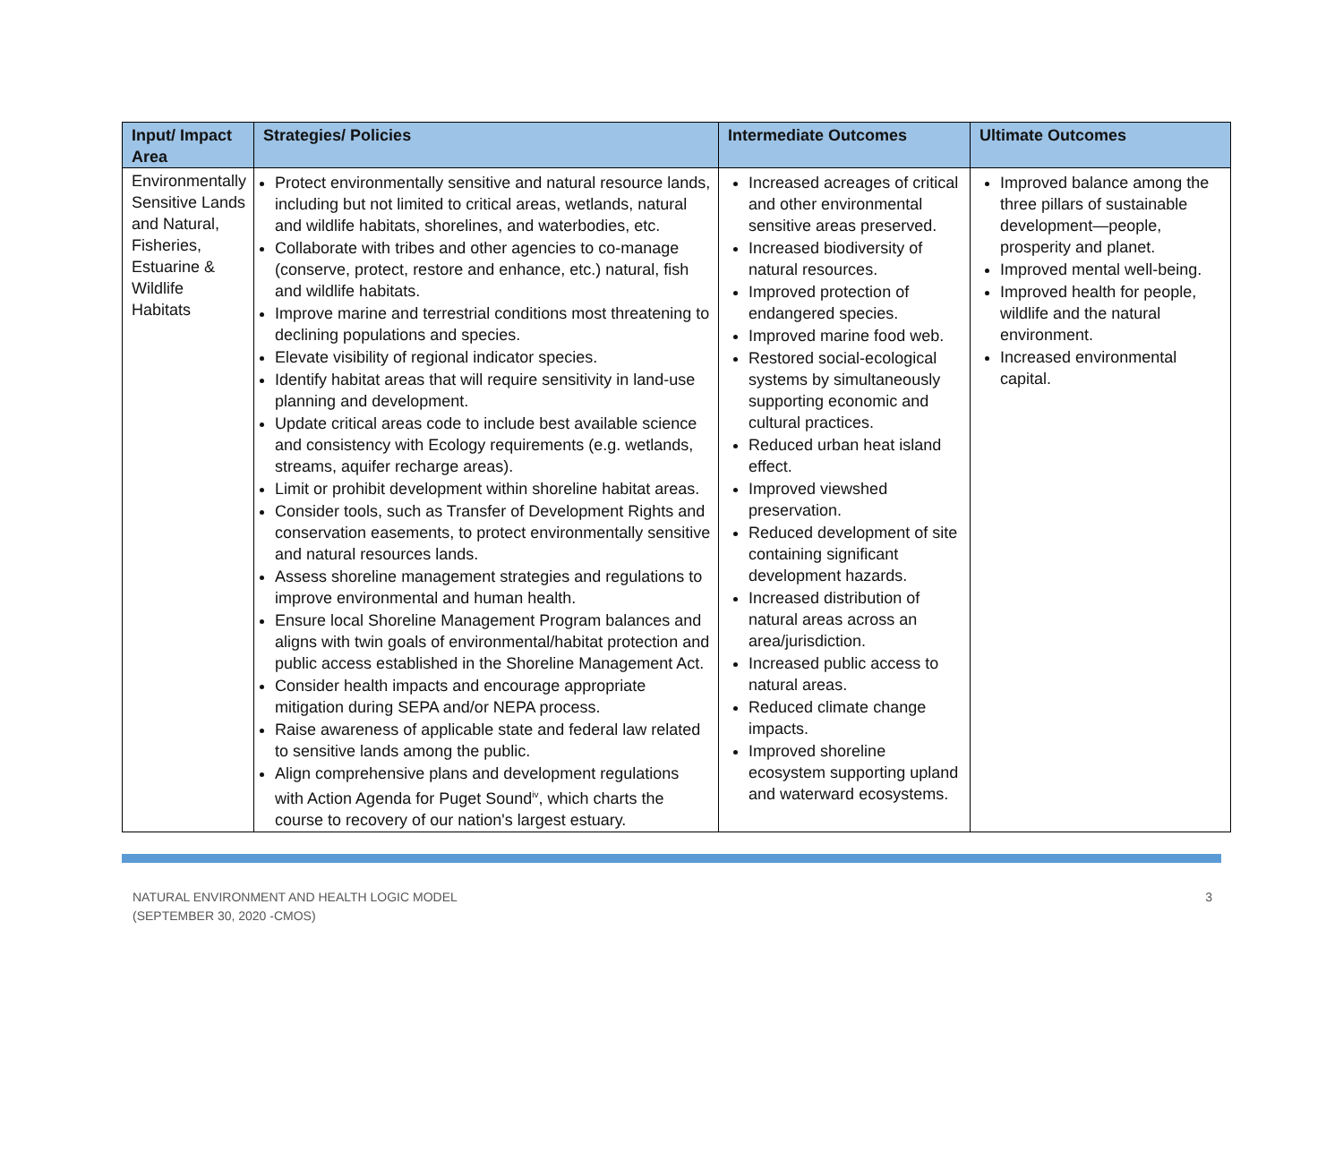| Input/ Impact Area | Strategies/ Policies | Intermediate Outcomes | Ultimate Outcomes |
| --- | --- | --- | --- |
| Environmentally Sensitive Lands and Natural, Fisheries, Estuarine & Wildlife Habitats | Protect environmentally sensitive and natural resource lands, including but not limited to critical areas, wetlands, natural and wildlife habitats, shorelines, and waterbodies, etc. Collaborate with tribes and other agencies to co-manage (conserve, protect, restore and enhance, etc.) natural, fish and wildlife habitats. Improve marine and terrestrial conditions most threatening to declining populations and species. Elevate visibility of regional indicator species. Identify habitat areas that will require sensitivity in land-use planning and development. Update critical areas code to include best available science and consistency with Ecology requirements (e.g. wetlands, streams, aquifer recharge areas). Limit or prohibit development within shoreline habitat areas. Consider tools, such as Transfer of Development Rights and conservation easements, to protect environmentally sensitive and natural resources lands. Assess shoreline management strategies and regulations to improve environmental and human health. Ensure local Shoreline Management Program balances and aligns with twin goals of environmental/habitat protection and public access established in the Shoreline Management Act. Consider health impacts and encourage appropriate mitigation during SEPA and/or NEPA process. Raise awareness of applicable state and federal law related to sensitive lands among the public. Align comprehensive plans and development regulations with Action Agenda for Puget Sound<sup>iv</sup>, which charts the course to recovery of our nation's largest estuary. | Increased acreages of critical and other environmental sensitive areas preserved. Increased biodiversity of natural resources. Improved protection of endangered species. Improved marine food web. Restored social-ecological systems by simultaneously supporting economic and cultural practices. Reduced urban heat island effect. Improved viewshed preservation. Reduced development of site containing significant development hazards. Increased distribution of natural areas across an area/jurisdiction. Increased public access to natural areas. Reduced climate change impacts. Improved shoreline ecosystem supporting upland and waterward ecosystems. | Improved balance among the three pillars of sustainable development—people, prosperity and planet. Improved mental well-being. Improved health for people, wildlife and the natural environment. Increased environmental capital. |
NATURAL ENVIRONMENT AND HEALTH LOGIC MODEL
(SEPTEMBER 30, 2020 -CMOS)
3